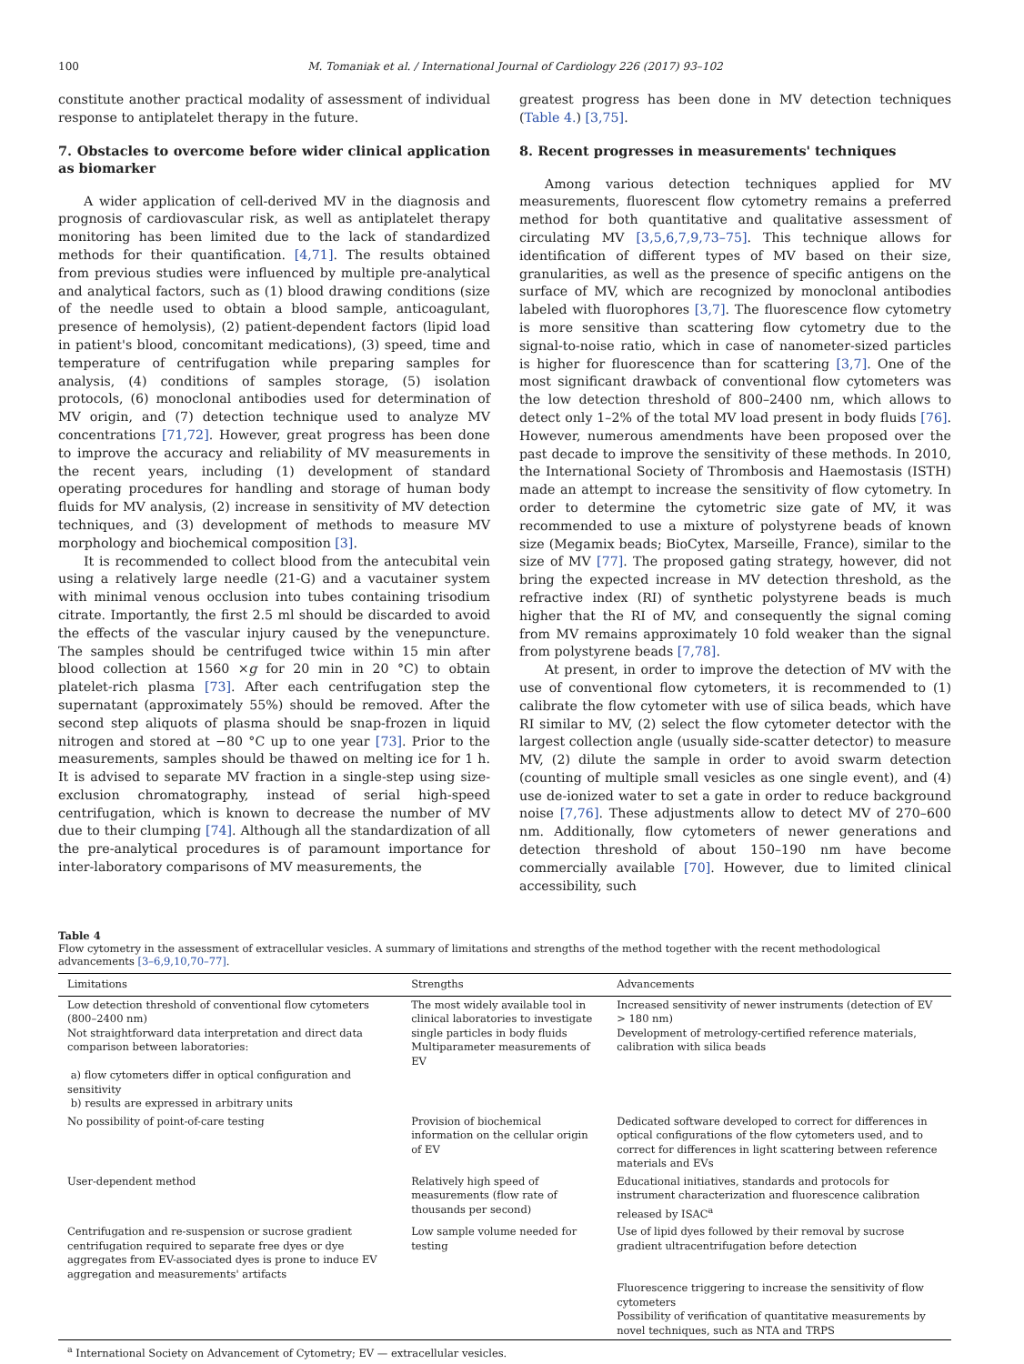100 M. Tomaniak et al. / International Journal of Cardiology 226 (2017) 93–102
constitute another practical modality of assessment of individual response to antiplatelet therapy in the future.
7. Obstacles to overcome before wider clinical application as biomarker
A wider application of cell-derived MV in the diagnosis and prognosis of cardiovascular risk, as well as antiplatelet therapy monitoring has been limited due to the lack of standardized methods for their quantification. [4,71]. The results obtained from previous studies were influenced by multiple pre-analytical and analytical factors, such as (1) blood drawing conditions (size of the needle used to obtain a blood sample, anticoagulant, presence of hemolysis), (2) patient-dependent factors (lipid load in patient's blood, concomitant medications), (3) speed, time and temperature of centrifugation while preparing samples for analysis, (4) conditions of samples storage, (5) isolation protocols, (6) monoclonal antibodies used for determination of MV origin, and (7) detection technique used to analyze MV concentrations [71,72]. However, great progress has been done to improve the accuracy and reliability of MV measurements in the recent years, including (1) development of standard operating procedures for handling and storage of human body fluids for MV analysis, (2) increase in sensitivity of MV detection techniques, and (3) development of methods to measure MV morphology and biochemical composition [3].
It is recommended to collect blood from the antecubital vein using a relatively large needle (21-G) and a vacutainer system with minimal venous occlusion into tubes containing trisodium citrate. Importantly, the first 2.5 ml should be discarded to avoid the effects of the vascular injury caused by the venepuncture. The samples should be centrifuged twice within 15 min after blood collection at 1560 ×g for 20 min in 20 °C) to obtain platelet-rich plasma [73]. After each centrifugation step the supernatant (approximately 55%) should be removed. After the second step aliquots of plasma should be snap-frozen in liquid nitrogen and stored at −80 °C up to one year [73]. Prior to the measurements, samples should be thawed on melting ice for 1 h. It is advised to separate MV fraction in a single-step using size-exclusion chromatography, instead of serial high-speed centrifugation, which is known to decrease the number of MV due to their clumping [74]. Although all the standardization of all the pre-analytical procedures is of paramount importance for inter-laboratory comparisons of MV measurements, the
greatest progress has been done in MV detection techniques (Table 4.) [3,75].
8. Recent progresses in measurements' techniques
Among various detection techniques applied for MV measurements, fluorescent flow cytometry remains a preferred method for both quantitative and qualitative assessment of circulating MV [3,5,6,7,9,73–75]. This technique allows for identification of different types of MV based on their size, granularities, as well as the presence of specific antigens on the surface of MV, which are recognized by monoclonal antibodies labeled with fluorophores [3,7]. The fluorescence flow cytometry is more sensitive than scattering flow cytometry due to the signal-to-noise ratio, which in case of nanometer-sized particles is higher for fluorescence than for scattering [3,7]. One of the most significant drawback of conventional flow cytometers was the low detection threshold of 800–2400 nm, which allows to detect only 1–2% of the total MV load present in body fluids [76]. However, numerous amendments have been proposed over the past decade to improve the sensitivity of these methods. In 2010, the International Society of Thrombosis and Haemostasis (ISTH) made an attempt to increase the sensitivity of flow cytometry. In order to determine the cytometric size gate of MV, it was recommended to use a mixture of polystyrene beads of known size (Megamix beads; BioCytex, Marseille, France), similar to the size of MV [77]. The proposed gating strategy, however, did not bring the expected increase in MV detection threshold, as the refractive index (RI) of synthetic polystyrene beads is much higher that the RI of MV, and consequently the signal coming from MV remains approximately 10 fold weaker than the signal from polystyrene beads [7,78].
At present, in order to improve the detection of MV with the use of conventional flow cytometers, it is recommended to (1) calibrate the flow cytometer with use of silica beads, which have RI similar to MV, (2) select the flow cytometer detector with the largest collection angle (usually side-scatter detector) to measure MV, (2) dilute the sample in order to avoid swarm detection (counting of multiple small vesicles as one single event), and (4) use de-ionized water to set a gate in order to reduce background noise [7,76]. These adjustments allow to detect MV of 270–600 nm. Additionally, flow cytometers of newer generations and detection threshold of about 150–190 nm have become commercially available [70]. However, due to limited clinical accessibility, such
Table 4
Flow cytometry in the assessment of extracellular vesicles. A summary of limitations and strengths of the method together with the recent methodological advancements [3–6,9,10,70–77].
| Limitations | Strengths | Advancements |
| --- | --- | --- |
| Low detection threshold of conventional flow cytometers (800–2400 nm) Not straightforward data interpretation and direct data comparison between laboratories: a) flow cytometers differ in optical configuration and sensitivity b) results are expressed in arbitrary units | The most widely available tool in clinical laboratories to investigate single particles in body fluids Multiparameter measurements of EV | Increased sensitivity of newer instruments (detection of EV > 180 nm) Development of metrology-certified reference materials, calibration with silica beads |
| No possibility of point-of-care testing | Provision of biochemical information on the cellular origin of EV | Dedicated software developed to correct for differences in optical configurations of the flow cytometers used, and to correct for differences in light scattering between reference materials and EVs |
| User-dependent method | Relatively high speed of measurements (flow rate of thousands per second) | Educational initiatives, standards and protocols for instrument characterization and fluorescence calibration released by ISAC<sup>a</sup> |
| Centrifugation and re-suspension or sucrose gradient centrifugation required to separate free dyes or dye aggregates from EV-associated dyes is prone to induce EV aggregation and measurements' artifacts | Low sample volume needed for testing | Use of lipid dyes followed by their removal by sucrose gradient ultracentrifugation before detection Fluorescence triggering to increase the sensitivity of flow cytometers Possibility of verification of quantitative measurements by novel techniques, such as NTA and TRPS |
<sup>a</sup> International Society on Advancement of Cytometry; EV — extracellular vesicles.